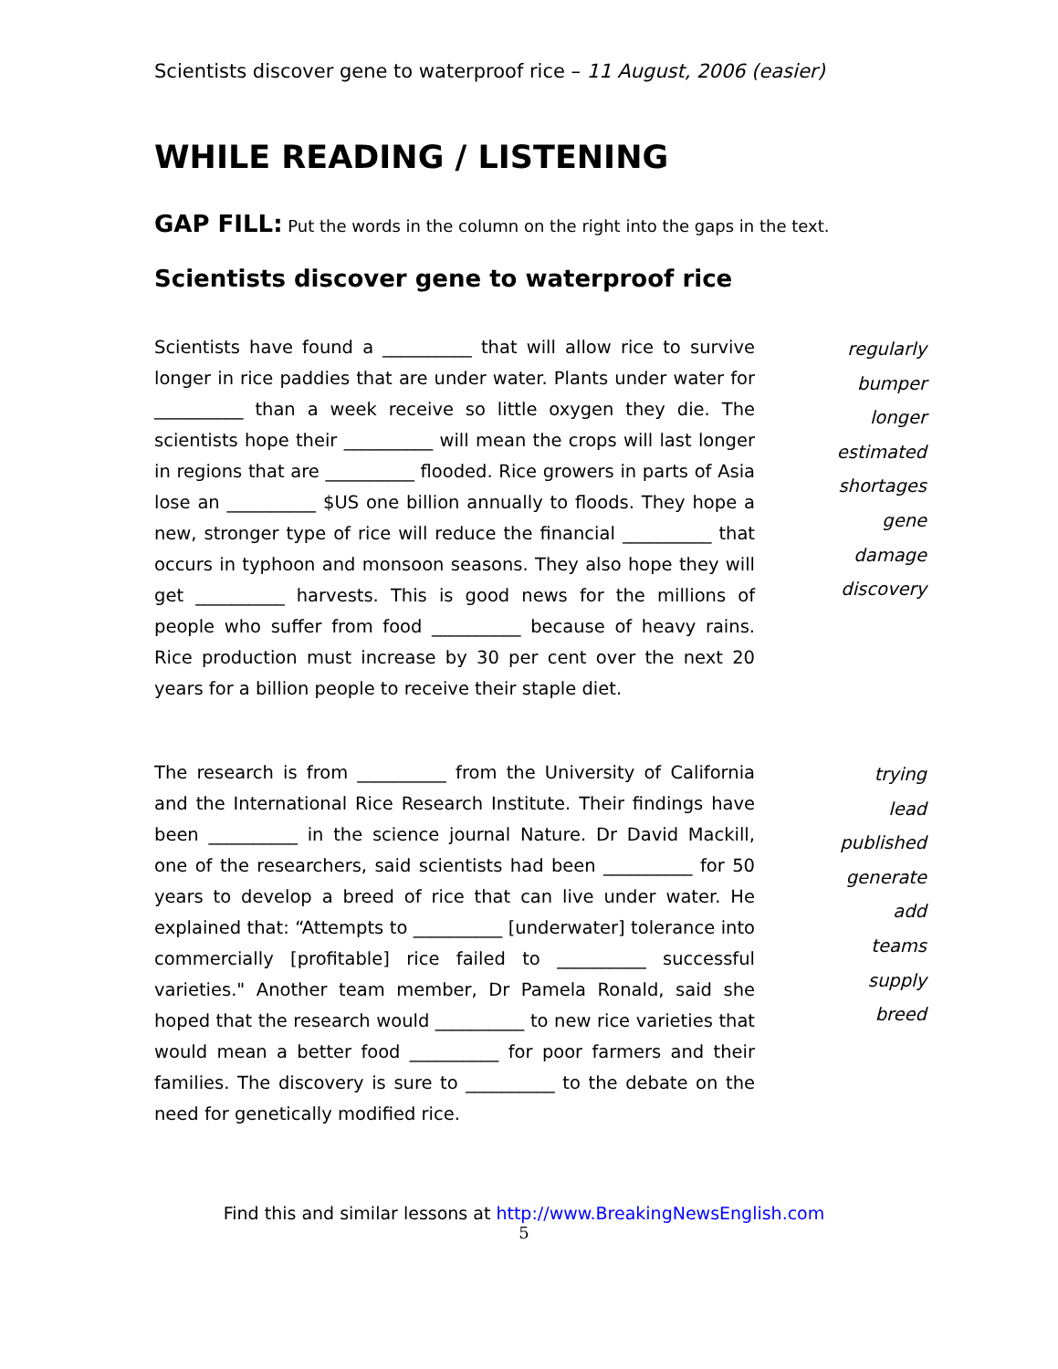Scientists discover gene to waterproof rice – 11 August, 2006 (easier)
WHILE READING / LISTENING
GAP FILL: Put the words in the column on the right into the gaps in the text.
Scientists discover gene to waterproof rice
Scientists have found a __________ that will allow rice to survive longer in rice paddies that are under water. Plants under water for __________ than a week receive so little oxygen they die. The scientists hope their __________ will mean the crops will last longer in regions that are __________ flooded. Rice growers in parts of Asia lose an __________ $US one billion annually to floods. They hope a new, stronger type of rice will reduce the financial __________ that occurs in typhoon and monsoon seasons. They also hope they will get __________ harvests. This is good news for the millions of people who suffer from food __________ because of heavy rains. Rice production must increase by 30 per cent over the next 20 years for a billion people to receive their staple diet.
regularly
bumper
longer
estimated
shortages
gene
damage
discovery
The research is from __________ from the University of California and the International Rice Research Institute. Their findings have been __________ in the science journal Nature. Dr David Mackill, one of the researchers, said scientists had been __________ for 50 years to develop a breed of rice that can live under water. He explained that: “Attempts to __________ [underwater] tolerance into commercially [profitable] rice failed to __________ successful varieties." Another team member, Dr Pamela Ronald, said she hoped that the research would __________ to new rice varieties that would mean a better food __________ for poor farmers and their families. The discovery is sure to __________ to the debate on the need for genetically modified rice.
trying
lead
published
generate
add
teams
supply
breed
Find this and similar lessons at http://www.BreakingNewsEnglish.com
5